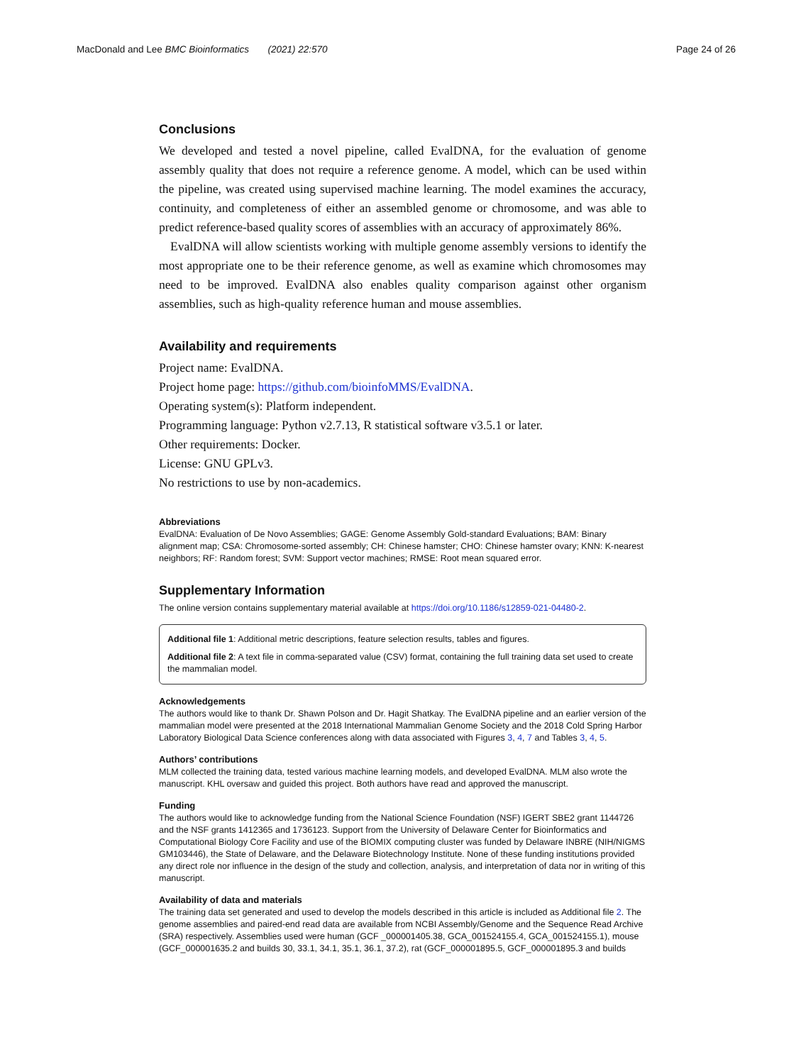MacDonald and Lee BMC Bioinformatics (2021) 22:570 Page 24 of 26
Conclusions
We developed and tested a novel pipeline, called EvalDNA, for the evaluation of genome assembly quality that does not require a reference genome. A model, which can be used within the pipeline, was created using supervised machine learning. The model examines the accuracy, continuity, and completeness of either an assembled genome or chromosome, and was able to predict reference-based quality scores of assemblies with an accuracy of approximately 86%.
EvalDNA will allow scientists working with multiple genome assembly versions to identify the most appropriate one to be their reference genome, as well as examine which chromosomes may need to be improved. EvalDNA also enables quality comparison against other organism assemblies, such as high-quality reference human and mouse assemblies.
Availability and requirements
Project name: EvalDNA.
Project home page: https://github.com/bioinfoMMS/EvalDNA.
Operating system(s): Platform independent.
Programming language: Python v2.7.13, R statistical software v3.5.1 or later.
Other requirements: Docker.
License: GNU GPLv3.
No restrictions to use by non-academics.
Abbreviations
EvalDNA: Evaluation of De Novo Assemblies; GAGE: Genome Assembly Gold-standard Evaluations; BAM: Binary alignment map; CSA: Chromosome-sorted assembly; CH: Chinese hamster; CHO: Chinese hamster ovary; KNN: K-nearest neighbors; RF: Random forest; SVM: Support vector machines; RMSE: Root mean squared error.
Supplementary Information
The online version contains supplementary material available at https://doi.org/10.1186/s12859-021-04480-2.
Additional file 1: Additional metric descriptions, feature selection results, tables and figures.
Additional file 2: A text file in comma-separated value (CSV) format, containing the full training data set used to create the mammalian model.
Acknowledgements
The authors would like to thank Dr. Shawn Polson and Dr. Hagit Shatkay. The EvalDNA pipeline and an earlier version of the mammalian model were presented at the 2018 International Mammalian Genome Society and the 2018 Cold Spring Harbor Laboratory Biological Data Science conferences along with data associated with Figures 3, 4, 7 and Tables 3, 4, 5.
Authors’ contributions
MLM collected the training data, tested various machine learning models, and developed EvalDNA. MLM also wrote the manuscript. KHL oversaw and guided this project. Both authors have read and approved the manuscript.
Funding
The authors would like to acknowledge funding from the National Science Foundation (NSF) IGERT SBE2 grant 1144726 and the NSF grants 1412365 and 1736123. Support from the University of Delaware Center for Bioinformatics and Computational Biology Core Facility and use of the BIOMIX computing cluster was funded by Delaware INBRE (NIH/NIGMS GM103446), the State of Delaware, and the Delaware Biotechnology Institute. None of these funding institutions provided any direct role nor influence in the design of the study and collection, analysis, and interpretation of data nor in writing of this manuscript.
Availability of data and materials
The training data set generated and used to develop the models described in this article is included as Additional file 2. The genome assemblies and paired-end read data are available from NCBI Assembly/Genome and the Sequence Read Archive (SRA) respectively. Assemblies used were human (GCF _000001405.38, GCA_001524155.4, GCA_001524155.1), mouse (GCF_000001635.2 and builds 30, 33.1, 34.1, 35.1, 36.1, 37.2), rat (GCF_000001895.5, GCF_000001895.3 and builds